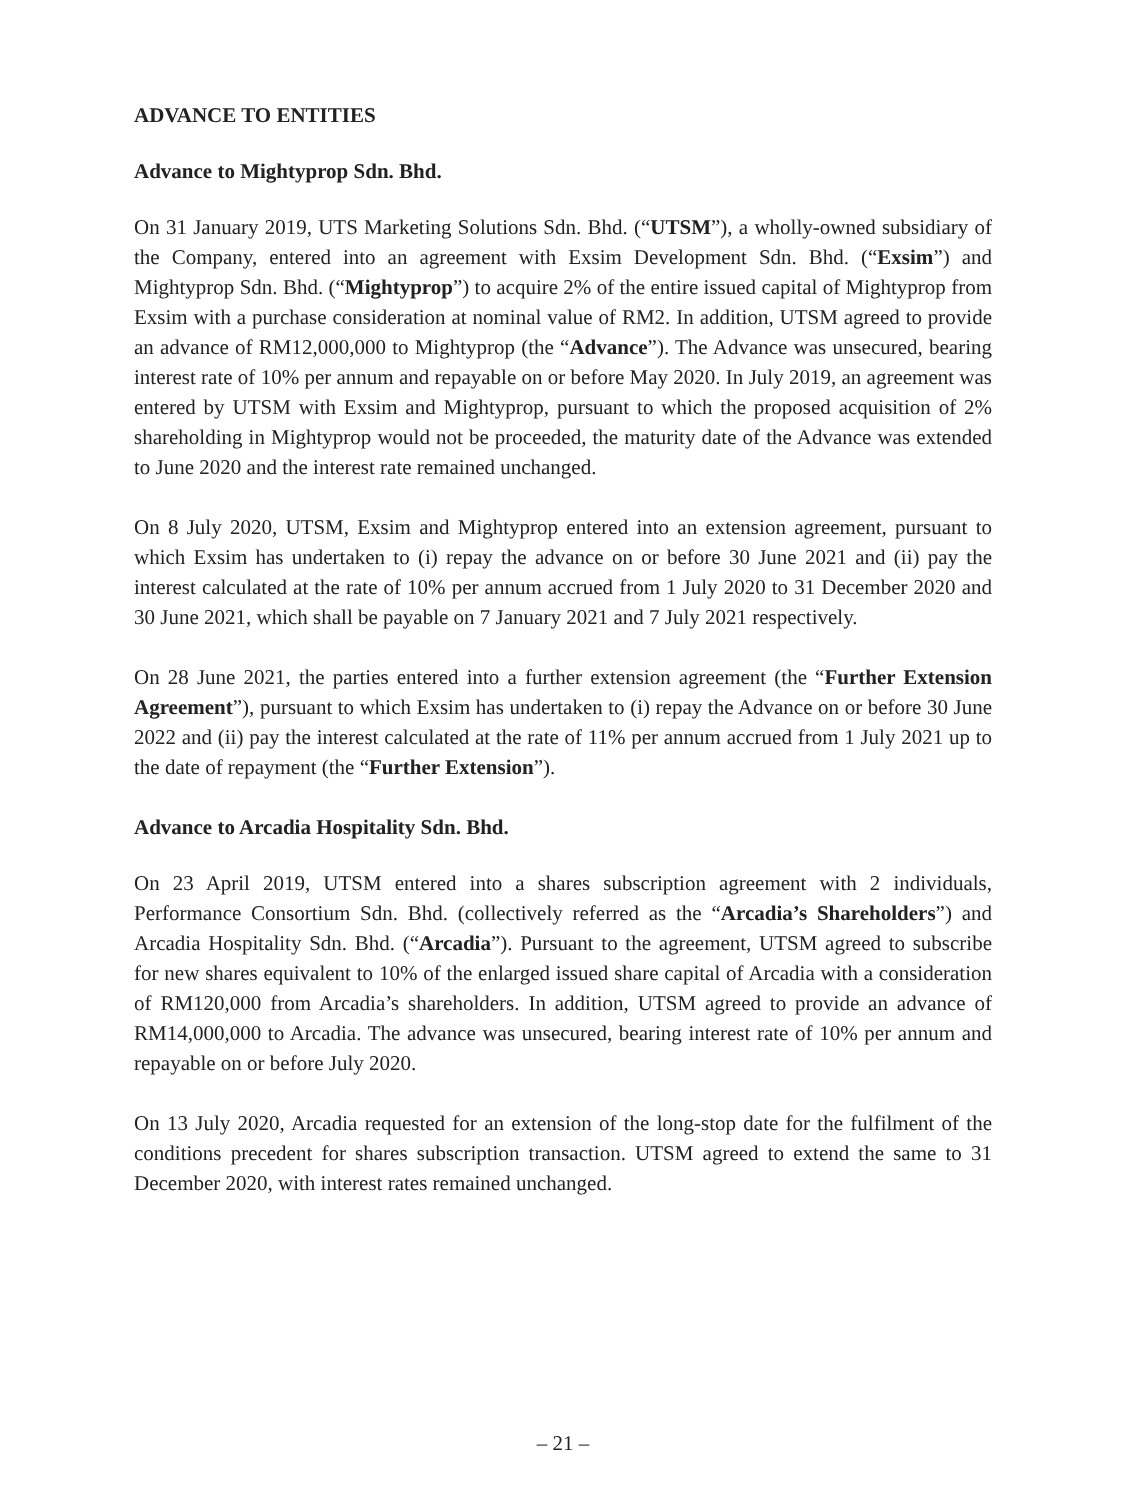ADVANCE TO ENTITIES
Advance to Mightyprop Sdn. Bhd.
On 31 January 2019, UTS Marketing Solutions Sdn. Bhd. (“UTSM”), a wholly-owned subsidiary of the Company, entered into an agreement with Exsim Development Sdn. Bhd. (“Exsim”) and Mightyprop Sdn. Bhd. (“Mightyprop”) to acquire 2% of the entire issued capital of Mightyprop from Exsim with a purchase consideration at nominal value of RM2. In addition, UTSM agreed to provide an advance of RM12,000,000 to Mightyprop (the “Advance”). The Advance was unsecured, bearing interest rate of 10% per annum and repayable on or before May 2020. In July 2019, an agreement was entered by UTSM with Exsim and Mightyprop, pursuant to which the proposed acquisition of 2% shareholding in Mightyprop would not be proceeded, the maturity date of the Advance was extended to June 2020 and the interest rate remained unchanged.
On 8 July 2020, UTSM, Exsim and Mightyprop entered into an extension agreement, pursuant to which Exsim has undertaken to (i) repay the advance on or before 30 June 2021 and (ii) pay the interest calculated at the rate of 10% per annum accrued from 1 July 2020 to 31 December 2020 and 30 June 2021, which shall be payable on 7 January 2021 and 7 July 2021 respectively.
On 28 June 2021, the parties entered into a further extension agreement (the “Further Extension Agreement”), pursuant to which Exsim has undertaken to (i) repay the Advance on or before 30 June 2022 and (ii) pay the interest calculated at the rate of 11% per annum accrued from 1 July 2021 up to the date of repayment (the “Further Extension”).
Advance to Arcadia Hospitality Sdn. Bhd.
On 23 April 2019, UTSM entered into a shares subscription agreement with 2 individuals, Performance Consortium Sdn. Bhd. (collectively referred as the “Arcadia’s Shareholders”) and Arcadia Hospitality Sdn. Bhd. (“Arcadia”). Pursuant to the agreement, UTSM agreed to subscribe for new shares equivalent to 10% of the enlarged issued share capital of Arcadia with a consideration of RM120,000 from Arcadia’s shareholders. In addition, UTSM agreed to provide an advance of RM14,000,000 to Arcadia. The advance was unsecured, bearing interest rate of 10% per annum and repayable on or before July 2020.
On 13 July 2020, Arcadia requested for an extension of the long-stop date for the fulfilment of the conditions precedent for shares subscription transaction. UTSM agreed to extend the same to 31 December 2020, with interest rates remained unchanged.
– 21 –